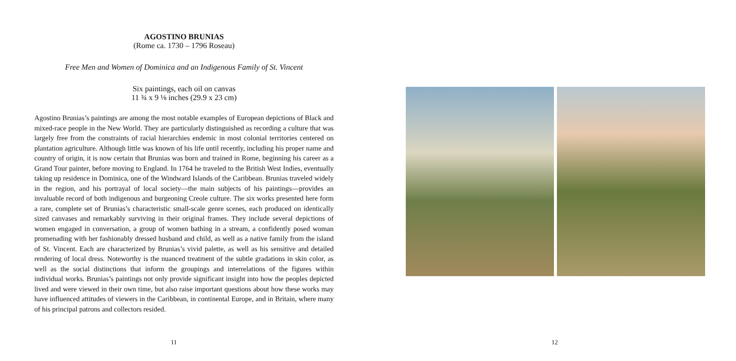AGOSTINO BRUNIAS
(Rome ca. 1730 – 1796 Roseau)
Free Men and Women of Dominica and an Indigenous Family of St. Vincent
Six paintings, each oil on canvas
11 ¾ x 9 ⅛ inches (29.9 x 23 cm)
Agostino Brunias’s paintings are among the most notable examples of European depictions of Black and mixed-race people in the New World. They are particularly distinguished as recording a culture that was largely free from the constraints of racial hierarchies endemic in most colonial territories centered on plantation agriculture. Although little was known of his life until recently, including his proper name and country of origin, it is now certain that Brunias was born and trained in Rome, beginning his career as a Grand Tour painter, before moving to England. In 1764 he traveled to the British West Indies, eventually taking up residence in Dominica, one of the Windward Islands of the Caribbean. Brunias traveled widely in the region, and his portrayal of local society—the main subjects of his paintings—provides an invaluable record of both indigenous and burgeoning Creole culture. The six works presented here form a rare, complete set of Brunias’s characteristic small-scale genre scenes, each produced on identically sized canvases and remarkably surviving in their original frames. They include several depictions of women engaged in conversation, a group of women bathing in a stream, a confidently posed woman promenading with her fashionably dressed husband and child, as well as a native family from the island of St. Vincent. Each are characterized by Brunias’s vivid palette, as well as his sensitive and detailed rendering of local dress. Noteworthy is the nuanced treatment of the subtle gradations in skin color, as well as the social distinctions that inform the groupings and interrelations of the figures within individual works. Brunias’s paintings not only provide significant insight into how the peoples depicted lived and were viewed in their own time, but also raise important questions about how these works may have influenced attitudes of viewers in the Caribbean, in continental Europe, and in Britain, where many of his principal patrons and collectors resided.
11
12